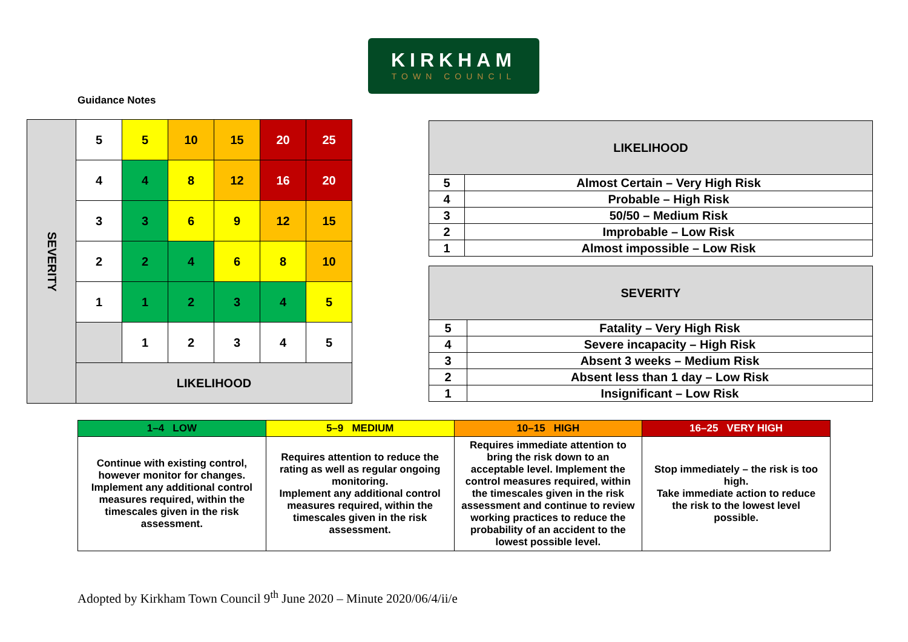KIRKHAM
TOWN COUNCIL
Guidance Notes
| SEVERITY | 5 | 5 | 10 | 15 | 20 | 25 |
| | 4 | 4 | 8 | 12 | 16 | 20 |
| | 3 | 3 | 6 | 9 | 12 | 15 |
| | 2 | 2 | 4 | 6 | 8 | 10 |
| | 1 | 1 | 2 | 3 | 4 | 5 |
| | | 1 | 2 | 3 | 4 | 5 |
| | LIKELIHOOD | | | | | |
| LIKELIHOOD | |
| --- | --- |
| 5 | Almost Certain – Very High Risk |
| 4 | Probable – High Risk |
| 3 | 50/50 – Medium Risk |
| 2 | Improbable – Low Risk |
| 1 | Almost impossible – Low Risk |
| SEVERITY | |
| --- | --- |
| 5 | Fatality – Very High Risk |
| 4 | Severe incapacity – High Risk |
| 3 | Absent 3 weeks – Medium Risk |
| 2 | Absent less than 1 day – Low Risk |
| 1 | Insignificant – Low Risk |
| 1–4 LOW | 5–9 MEDIUM | 10–15 HIGH | 16–25 VERY HIGH |
| --- | --- | --- | --- |
| Continue with existing control, however monitor for changes. Implement any additional control measures required, within the timescales given in the risk assessment. | Requires attention to reduce the rating as well as regular ongoing monitoring. Implement any additional control measures required, within the timescales given in the risk assessment. | Requires immediate attention to bring the risk down to an acceptable level. Implement the control measures required, within the timescales given in the risk assessment and continue to review working practices to reduce the probability of an accident to the lowest possible level. | Stop immediately – the risk is too high. Take immediate action to reduce the risk to the lowest level possible. |
Adopted by Kirkham Town Council 9<sup>th</sup> June 2020 – Minute 2020/06/4/ii/e